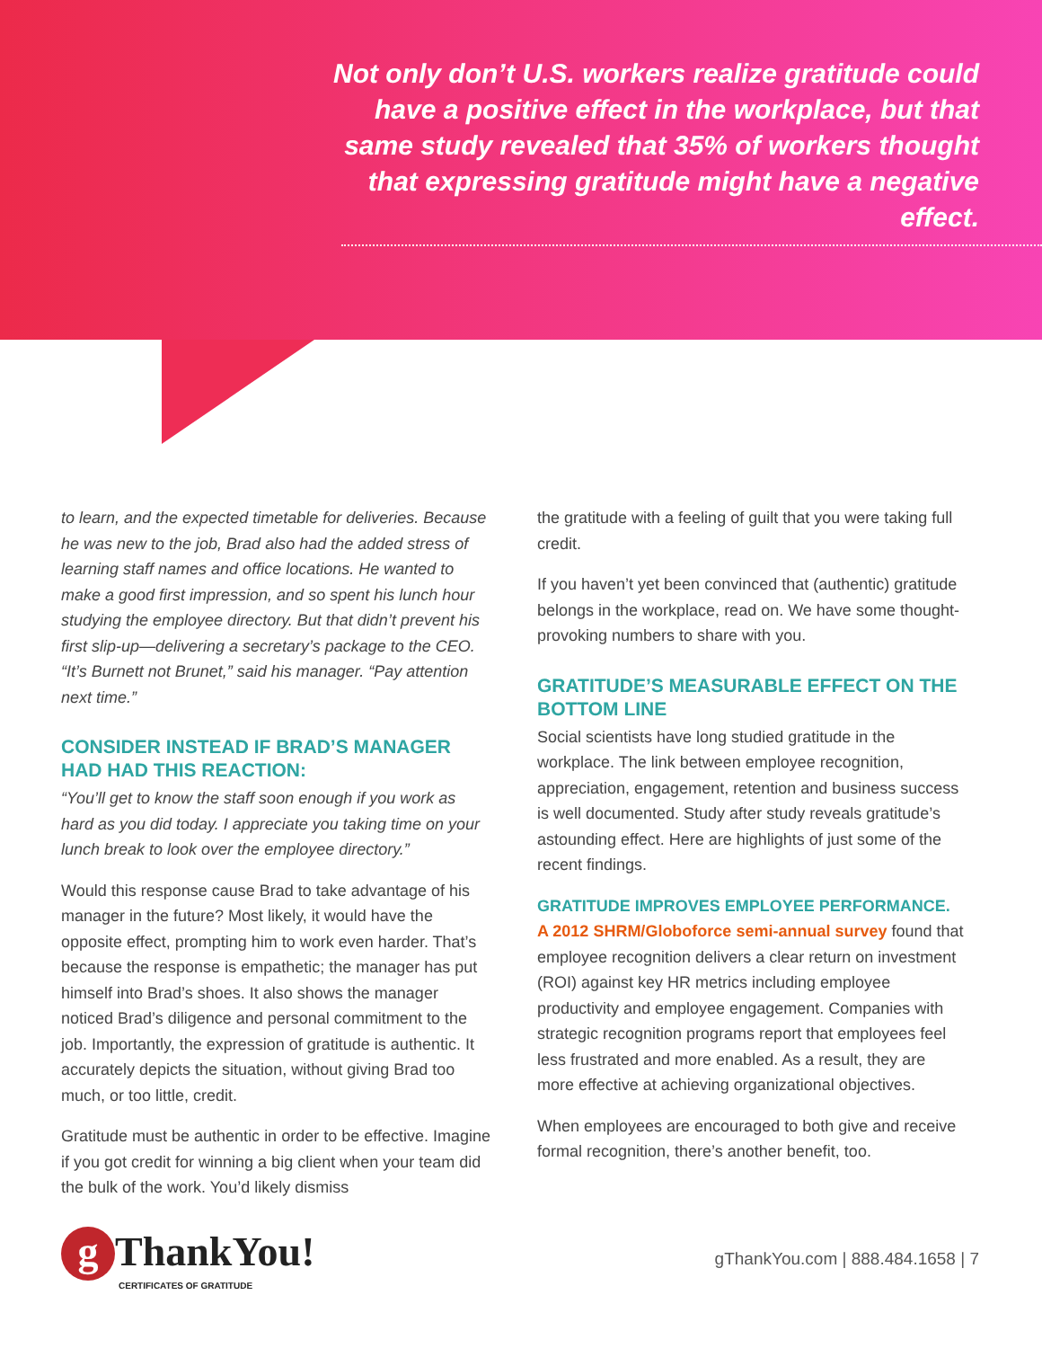Not only don’t U.S. workers realize gratitude could have a positive effect in the workplace, but that same study revealed that 35% of workers thought that expressing gratitude might have a negative effect.
to learn, and the expected timetable for deliveries. Because he was new to the job, Brad also had the added stress of learning staff names and office locations. He wanted to make a good first impression, and so spent his lunch hour studying the employee directory. But that didn’t prevent his first slip-up—delivering a secretary’s package to the CEO. “It’s Burnett not Brunet,” said his manager. “Pay attention next time.”
CONSIDER INSTEAD IF BRAD’S MANAGER HAD HAD THIS REACTION:
“You’ll get to know the staff soon enough if you work as hard as you did today. I appreciate you taking time on your lunch break to look over the employee directory.”
Would this response cause Brad to take advantage of his manager in the future? Most likely, it would have the opposite effect, prompting him to work even harder. That’s because the response is empathetic; the manager has put himself into Brad’s shoes. It also shows the manager noticed Brad’s diligence and personal commitment to the job. Importantly, the expression of gratitude is authentic. It accurately depicts the situation, without giving Brad too much, or too little, credit.
Gratitude must be authentic in order to be effective. Imagine if you got credit for winning a big client when your team did the bulk of the work. You’d likely dismiss
the gratitude with a feeling of guilt that you were taking full credit.
If you haven’t yet been convinced that (authentic) gratitude belongs in the workplace, read on. We have some thought-provoking numbers to share with you.
GRATITUDE’S MEASURABLE EFFECT ON THE BOTTOM LINE
Social scientists have long studied gratitude in the workplace. The link between employee recognition, appreciation, engagement, retention and business success is well documented. Study after study reveals gratitude’s astounding effect. Here are highlights of just some of the recent findings.
GRATITUDE IMPROVES EMPLOYEE PERFORMANCE.
A 2012 SHRM/Globoforce semi-annual survey found that employee recognition delivers a clear return on investment (ROI) against key HR metrics including employee productivity and employee engagement. Companies with strategic recognition programs report that employees feel less frustrated and more enabled. As a result, they are more effective at achieving organizational objectives.
When employees are encouraged to both give and receive formal recognition, there’s another benefit, too.
g ThankYou!
CERTIFICATES OF GRATITUDE
gThankYou.com | 888.484.1658 | 7